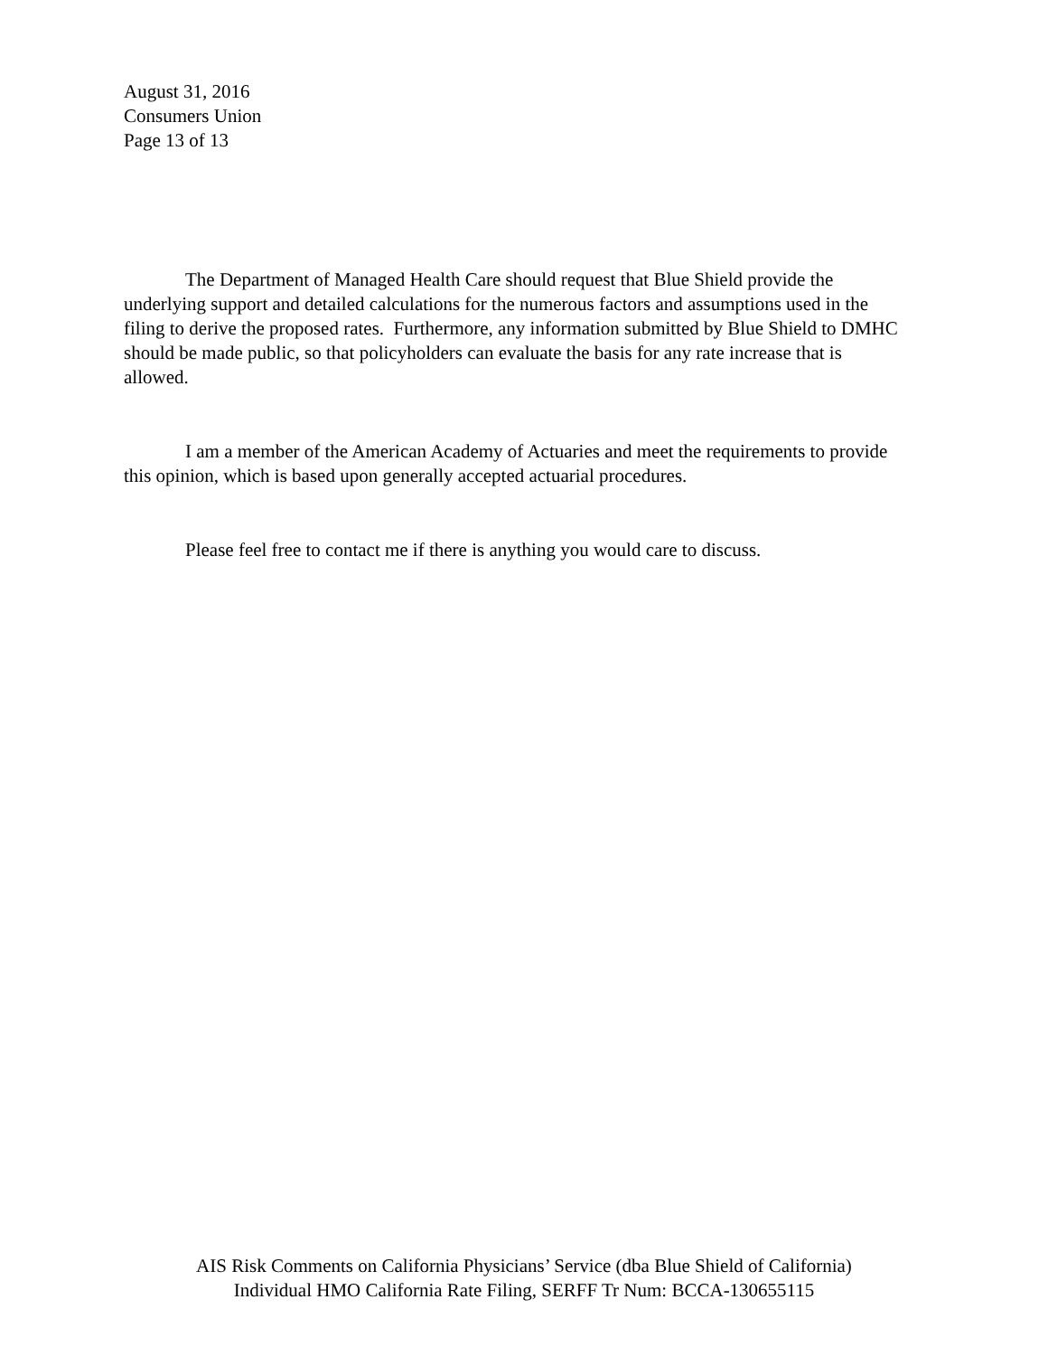August 31, 2016
Consumers Union
Page 13 of 13
The Department of Managed Health Care should request that Blue Shield provide the underlying support and detailed calculations for the numerous factors and assumptions used in the filing to derive the proposed rates. Furthermore, any information submitted by Blue Shield to DMHC should be made public, so that policyholders can evaluate the basis for any rate increase that is allowed.
I am a member of the American Academy of Actuaries and meet the requirements to provide this opinion, which is based upon generally accepted actuarial procedures.
Please feel free to contact me if there is anything you would care to discuss.
AIS Risk Comments on California Physicians’ Service (dba Blue Shield of California)
Individual HMO California Rate Filing, SERFF Tr Num: BCCA-130655115